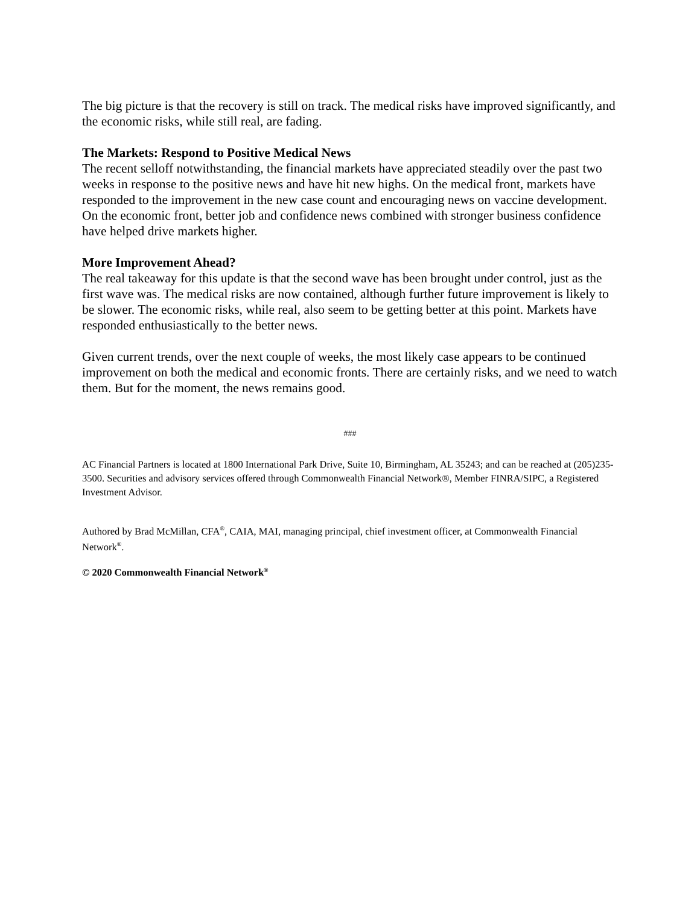The big picture is that the recovery is still on track. The medical risks have improved significantly, and the economic risks, while still real, are fading.
The Markets: Respond to Positive Medical News
The recent selloff notwithstanding, the financial markets have appreciated steadily over the past two weeks in response to the positive news and have hit new highs. On the medical front, markets have responded to the improvement in the new case count and encouraging news on vaccine development. On the economic front, better job and confidence news combined with stronger business confidence have helped drive markets higher.
More Improvement Ahead?
The real takeaway for this update is that the second wave has been brought under control, just as the first wave was. The medical risks are now contained, although further future improvement is likely to be slower. The economic risks, while real, also seem to be getting better at this point. Markets have responded enthusiastically to the better news.
Given current trends, over the next couple of weeks, the most likely case appears to be continued improvement on both the medical and economic fronts. There are certainly risks, and we need to watch them. But for the moment, the news remains good.
###
AC Financial Partners is located at 1800 International Park Drive, Suite 10, Birmingham, AL 35243; and can be reached at (205)235-3500. Securities and advisory services offered through Commonwealth Financial Network®, Member FINRA/SIPC, a Registered Investment Advisor.
Authored by Brad McMillan, CFA<sup>®</sup>, CAIA, MAI, managing principal, chief investment officer, at Commonwealth Financial Network<sup>®</sup>.
© 2020 Commonwealth Financial Network<sup>®</sup>